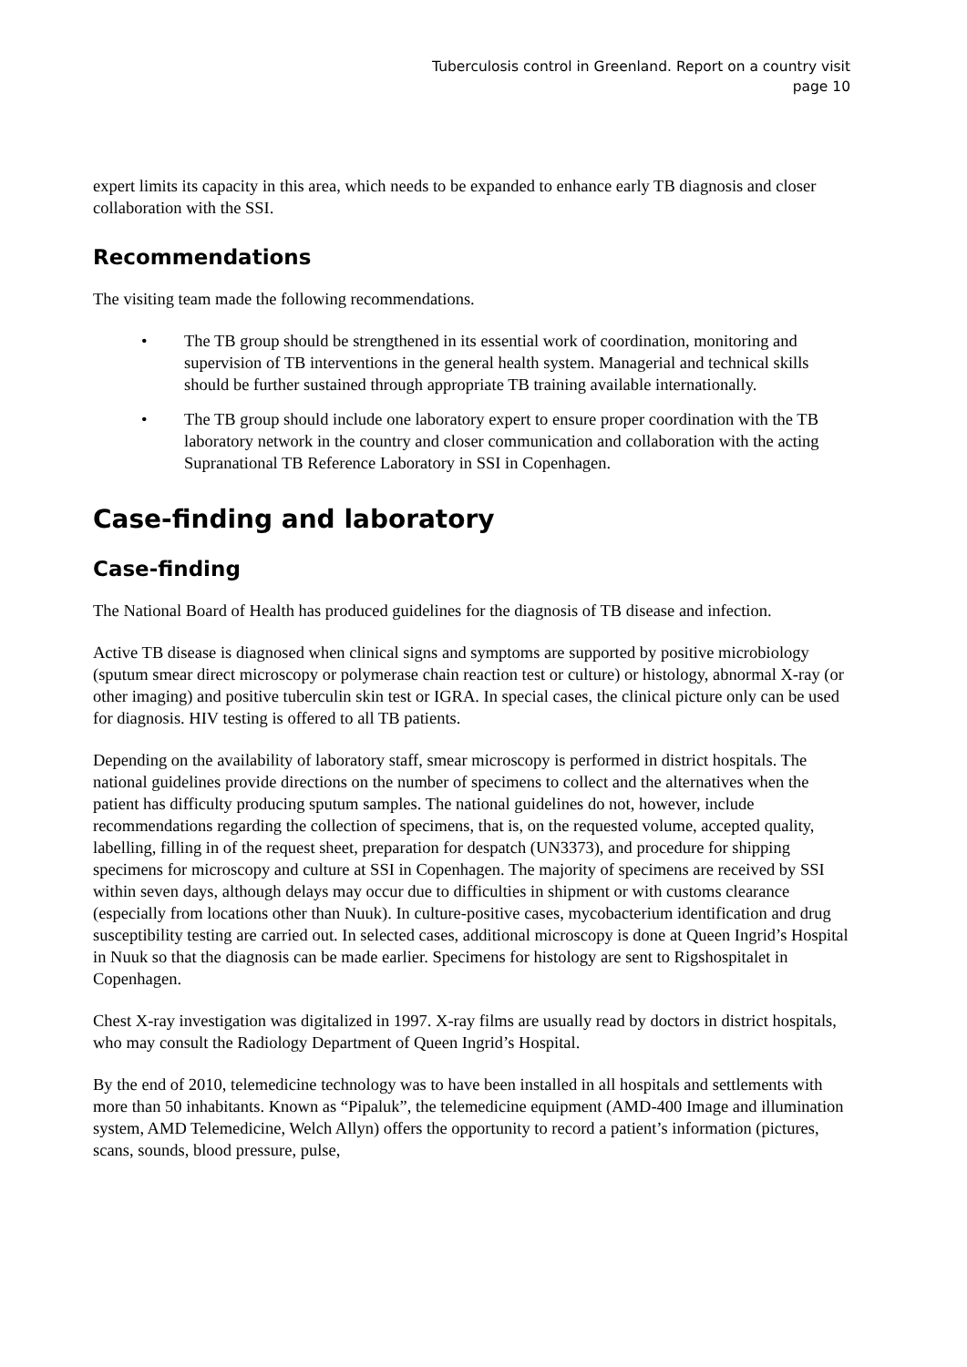Tuberculosis control in Greenland. Report on a country visit
page 10
expert limits its capacity in this area, which needs to be expanded to enhance early TB diagnosis and closer collaboration with the SSI.
Recommendations
The visiting team made the following recommendations.
• The TB group should be strengthened in its essential work of coordination, monitoring and supervision of TB interventions in the general health system. Managerial and technical skills should be further sustained through appropriate TB training available internationally.
• The TB group should include one laboratory expert to ensure proper coordination with the TB laboratory network in the country and closer communication and collaboration with the acting Supranational TB Reference Laboratory in SSI in Copenhagen.
Case-finding and laboratory
Case-finding
The National Board of Health has produced guidelines for the diagnosis of TB disease and infection.
Active TB disease is diagnosed when clinical signs and symptoms are supported by positive microbiology (sputum smear direct microscopy or polymerase chain reaction test or culture) or histology, abnormal X-ray (or other imaging) and positive tuberculin skin test or IGRA. In special cases, the clinical picture only can be used for diagnosis. HIV testing is offered to all TB patients.
Depending on the availability of laboratory staff, smear microscopy is performed in district hospitals. The national guidelines provide directions on the number of specimens to collect and the alternatives when the patient has difficulty producing sputum samples. The national guidelines do not, however, include recommendations regarding the collection of specimens, that is, on the requested volume, accepted quality, labelling, filling in of the request sheet, preparation for despatch (UN3373), and procedure for shipping specimens for microscopy and culture at SSI in Copenhagen. The majority of specimens are received by SSI within seven days, although delays may occur due to difficulties in shipment or with customs clearance (especially from locations other than Nuuk). In culture-positive cases, mycobacterium identification and drug susceptibility testing are carried out. In selected cases, additional microscopy is done at Queen Ingrid’s Hospital in Nuuk so that the diagnosis can be made earlier. Specimens for histology are sent to Rigshospitalet in Copenhagen.
Chest X-ray investigation was digitalized in 1997. X-ray films are usually read by doctors in district hospitals, who may consult the Radiology Department of Queen Ingrid’s Hospital.
By the end of 2010, telemedicine technology was to have been installed in all hospitals and settlements with more than 50 inhabitants. Known as “Pipaluk”, the telemedicine equipment (AMD-400 Image and illumination system, AMD Telemedicine, Welch Allyn) offers the opportunity to record a patient’s information (pictures, scans, sounds, blood pressure, pulse,